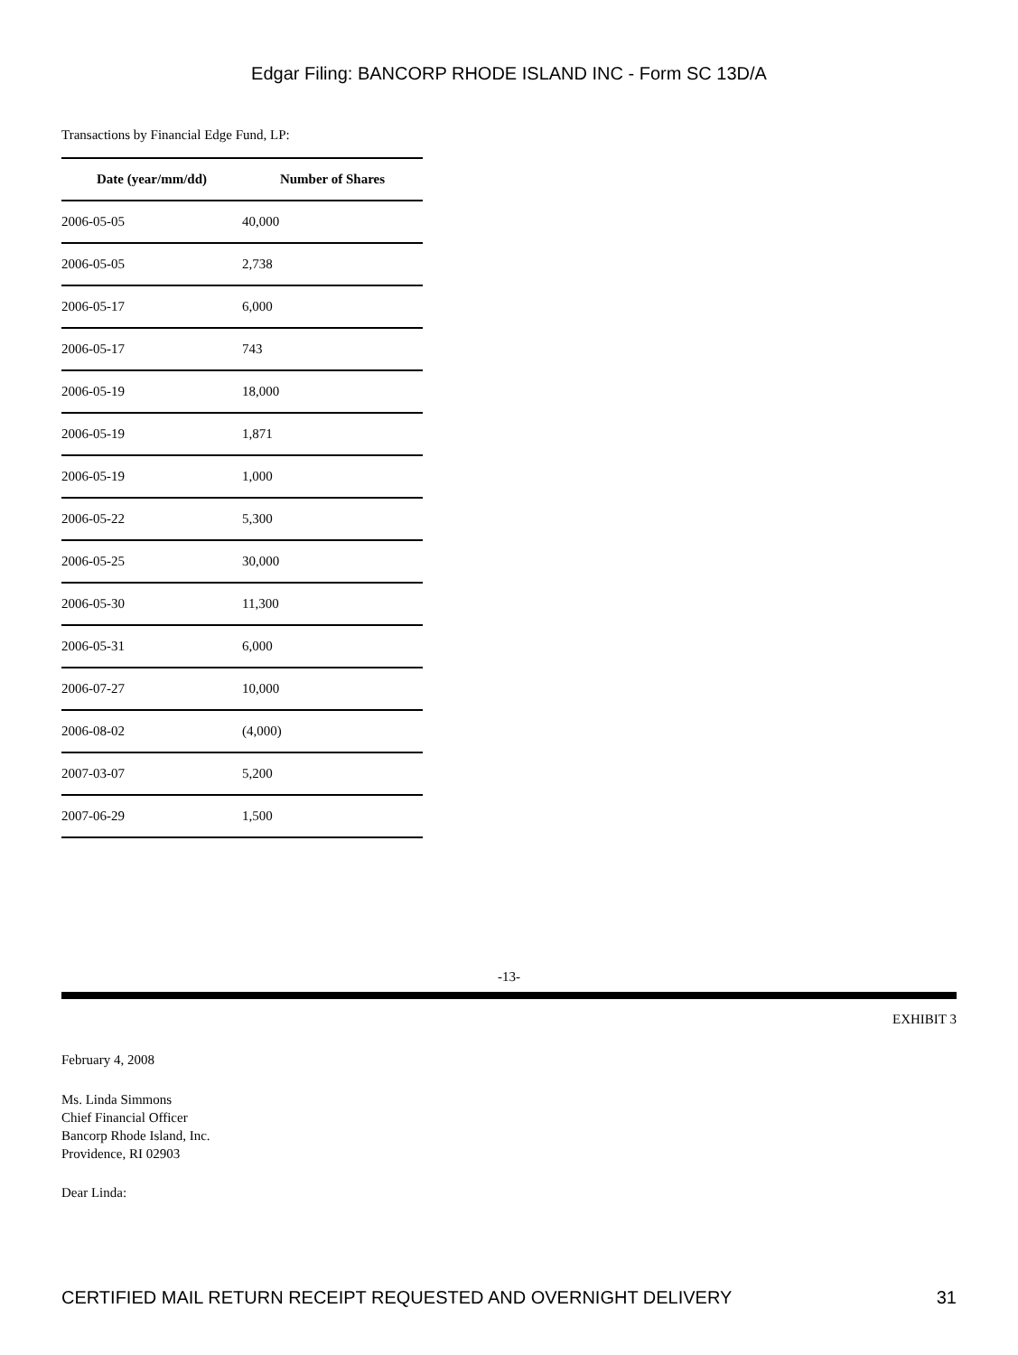Edgar Filing: BANCORP RHODE ISLAND INC - Form SC 13D/A
Transactions by Financial Edge Fund, LP:
| Date (year/mm/dd) | Number of Shares |
| --- | --- |
| 2006-05-05 | 40,000 |
| 2006-05-05 | 2,738 |
| 2006-05-17 | 6,000 |
| 2006-05-17 | 743 |
| 2006-05-19 | 18,000 |
| 2006-05-19 | 1,871 |
| 2006-05-19 | 1,000 |
| 2006-05-22 | 5,300 |
| 2006-05-25 | 30,000 |
| 2006-05-30 | 11,300 |
| 2006-05-31 | 6,000 |
| 2006-07-27 | 10,000 |
| 2006-08-02 | (4,000) |
| 2007-03-07 | 5,200 |
| 2007-06-29 | 1,500 |
-13-
EXHIBIT 3
February 4, 2008
Ms. Linda Simmons
Chief Financial Officer
Bancorp Rhode Island, Inc.
Providence, RI 02903
Dear Linda:
CERTIFIED MAIL RETURN RECEIPT REQUESTED AND OVERNIGHT DELIVERY 31